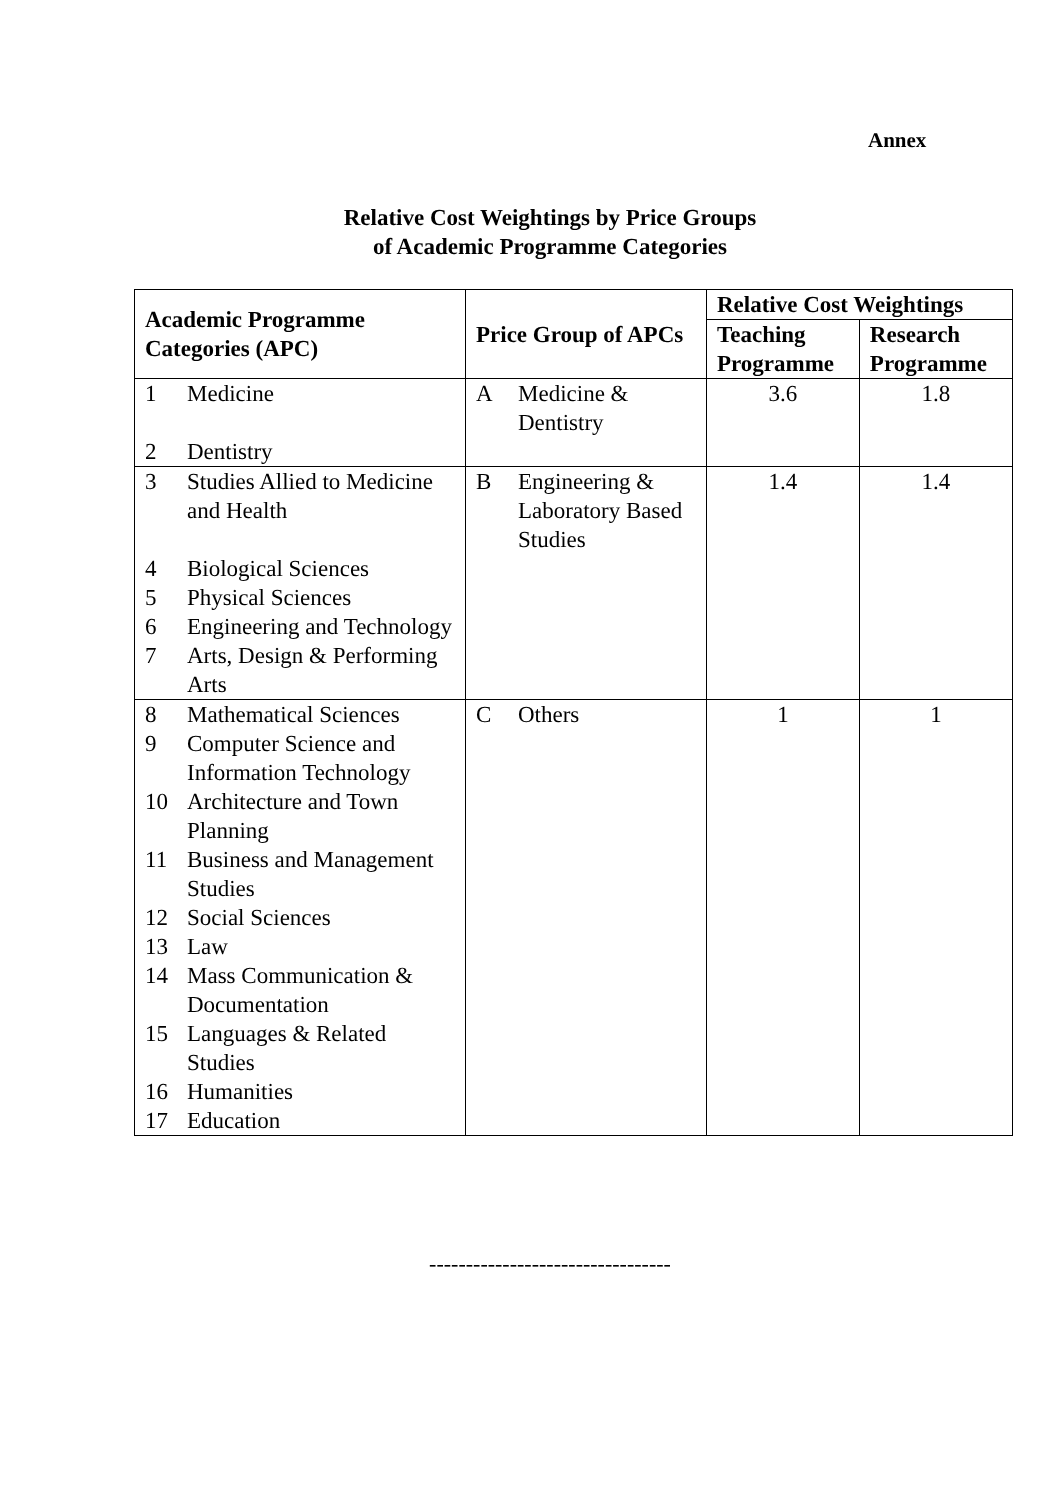Annex
Relative Cost Weightings by Price Groups
of Academic Programme Categories
| Academic Programme Categories (APC) | Price Group of APCs | Relative Cost Weightings | |
| --- | --- | --- | --- |
| | | Teaching Programme | Research Programme |
| 1 Medicine 2 Dentistry | A Medicine & Dentistry | 3.6 | 1.8 |
| 3 Studies Allied to Medicine and Health 4 Biological Sciences 5 Physical Sciences 6 Engineering and Technology 7 Arts, Design & Performing Arts | B Engineering & Laboratory Based Studies | 1.4 | 1.4 |
| 8 Mathematical Sciences 9 Computer Science and Information Technology 10 Architecture and Town Planning 11 Business and Management Studies 12 Social Sciences 13 Law 14 Mass Communication & Documentation 15 Languages & Related Studies 16 Humanities 17 Education | C Others | 1 | 1 |
---------------------------------